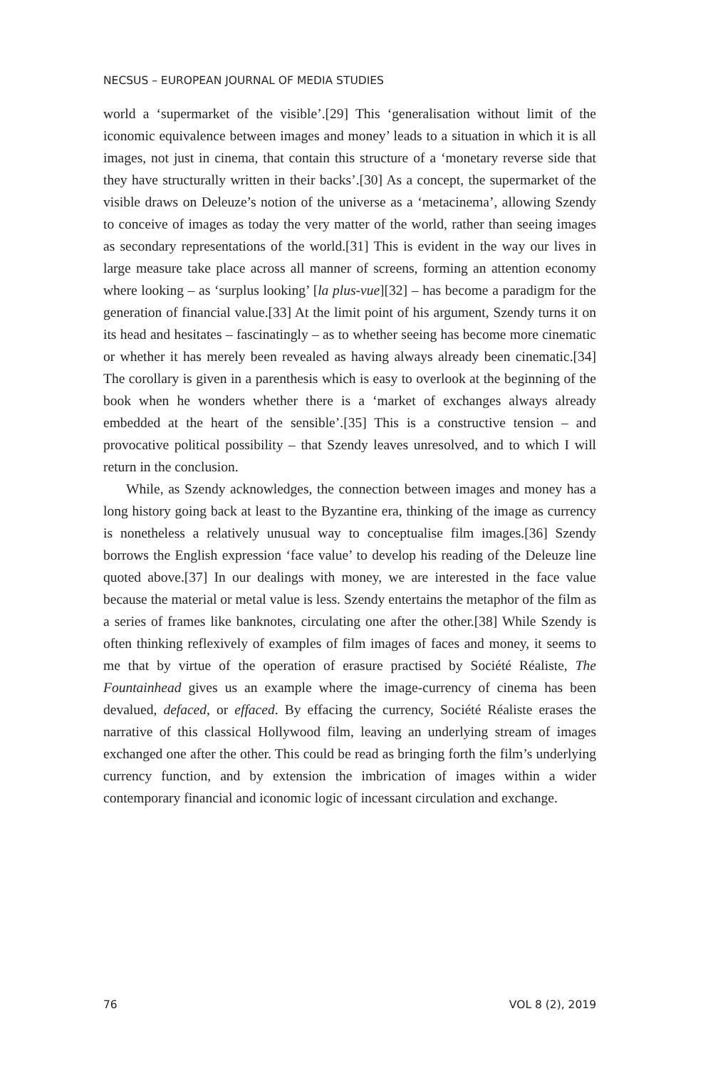NECSUS – EUROPEAN JOURNAL OF MEDIA STUDIES
world a ‘supermarket of the visible’.[29] This ‘generalisation without limit of the iconomic equivalence between images and money’ leads to a situation in which it is all images, not just in cinema, that contain this structure of a ‘monetary reverse side that they have structurally written in their backs’.[30] As a concept, the supermarket of the visible draws on Deleuze’s notion of the universe as a ‘metacinema’, allowing Szendy to conceive of images as today the very matter of the world, rather than seeing images as secondary representations of the world.[31] This is evident in the way our lives in large measure take place across all manner of screens, forming an attention economy where looking – as ‘surplus looking’ [la plus-vue][32] – has become a paradigm for the generation of financial value.[33] At the limit point of his argument, Szendy turns it on its head and hesitates – fascinatingly – as to whether seeing has become more cinematic or whether it has merely been revealed as having always already been cinematic.[34] The corollary is given in a parenthesis which is easy to overlook at the beginning of the book when he wonders whether there is a ‘market of exchanges always already embedded at the heart of the sensible’.[35] This is a constructive tension – and provocative political possibility – that Szendy leaves unresolved, and to which I will return in the conclusion.
While, as Szendy acknowledges, the connection between images and money has a long history going back at least to the Byzantine era, thinking of the image as currency is nonetheless a relatively unusual way to conceptualise film images.[36] Szendy borrows the English expression ‘face value’ to develop his reading of the Deleuze line quoted above.[37] In our dealings with money, we are interested in the face value because the material or metal value is less. Szendy entertains the metaphor of the film as a series of frames like banknotes, circulating one after the other.[38] While Szendy is often thinking reflexively of examples of film images of faces and money, it seems to me that by virtue of the operation of erasure practised by Société Réaliste, The Fountainhead gives us an example where the image-currency of cinema has been devalued, defaced, or effaced. By effacing the currency, Société Réaliste erases the narrative of this classical Hollywood film, leaving an underlying stream of images exchanged one after the other. This could be read as bringing forth the film’s underlying currency function, and by extension the imbrication of images within a wider contemporary financial and iconomic logic of incessant circulation and exchange.
76 VOL 8 (2), 2019